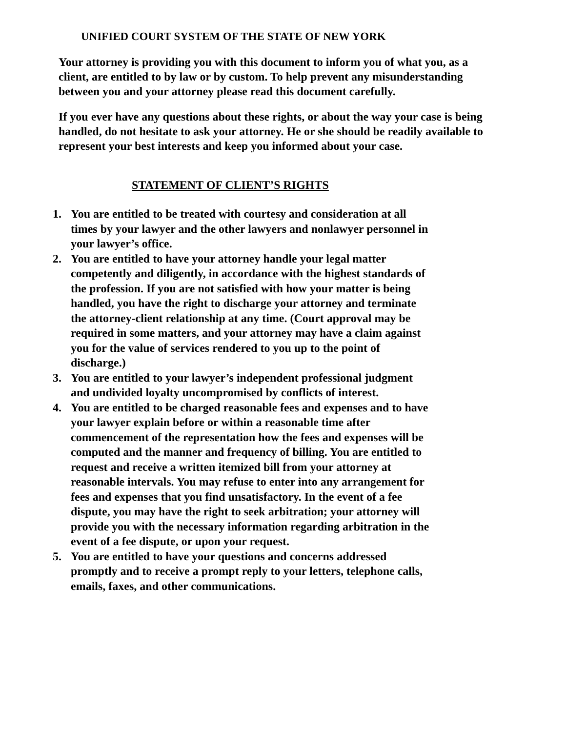UNIFIED COURT SYSTEM OF THE STATE OF NEW YORK
Your attorney is providing you with this document to inform you of what you, as a client, are entitled to by law or by custom. To help prevent any misunderstanding between you and your attorney please read this document carefully.
If you ever have any questions about these rights, or about the way your case is being handled, do not hesitate to ask your attorney. He or she should be readily available to represent your best interests and keep you informed about your case.
STATEMENT OF CLIENT’S RIGHTS
1. You are entitled to be treated with courtesy and consideration at all times by your lawyer and the other lawyers and nonlawyer personnel in your lawyer’s office.
2. You are entitled to have your attorney handle your legal matter competently and diligently, in accordance with the highest standards of the profession. If you are not satisfied with how your matter is being handled, you have the right to discharge your attorney and terminate the attorney-client relationship at any time. (Court approval may be required in some matters, and your attorney may have a claim against you for the value of services rendered to you up to the point of discharge.)
3. You are entitled to your lawyer’s independent professional judgment and undivided loyalty uncompromised by conflicts of interest.
4. You are entitled to be charged reasonable fees and expenses and to have your lawyer explain before or within a reasonable time after commencement of the representation how the fees and expenses will be computed and the manner and frequency of billing. You are entitled to request and receive a written itemized bill from your attorney at reasonable intervals. You may refuse to enter into any arrangement for fees and expenses that you find unsatisfactory. In the event of a fee dispute, you may have the right to seek arbitration; your attorney will provide you with the necessary information regarding arbitration in the event of a fee dispute, or upon your request.
5. You are entitled to have your questions and concerns addressed promptly and to receive a prompt reply to your letters, telephone calls, emails, faxes, and other communications.